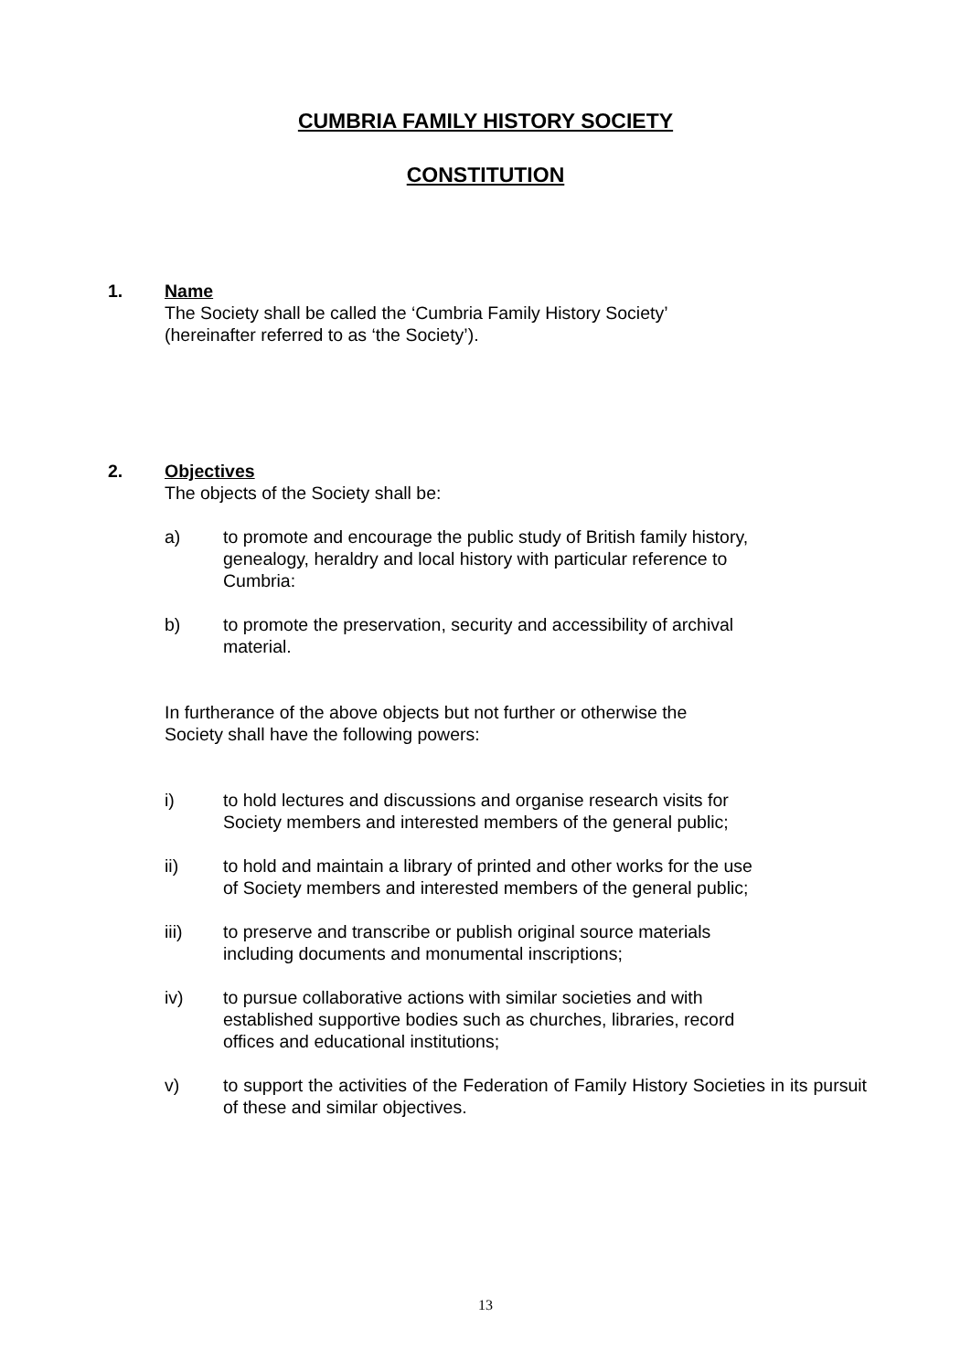CUMBRIA FAMILY HISTORY SOCIETY
CONSTITUTION
1. Name
The Society shall be called the ‘Cumbria Family History Society’
(hereinafter referred to as ‘the Society’).
2. Objectives
The objects of the Society shall be:
a) to promote and encourage the public study of British family history,
genealogy, heraldry and local history with particular reference to
Cumbria:
b) to promote the preservation, security and accessibility of archival
material.
In furtherance of the above objects but not further or otherwise the
Society shall have the following powers:
i) to hold lectures and discussions and organise research visits for
Society members and interested members of the general public;
ii) to hold and maintain a library of printed and other works for the use
of Society members and interested members of the general public;
iii) to preserve and transcribe or publish original source materials
including documents and monumental inscriptions;
iv) to pursue collaborative actions with similar societies and with
established supportive bodies such as churches, libraries, record
offices and educational institutions;
v) to support the activities of the Federation of Family History Societies in its pursuit of these and similar objectives.
13